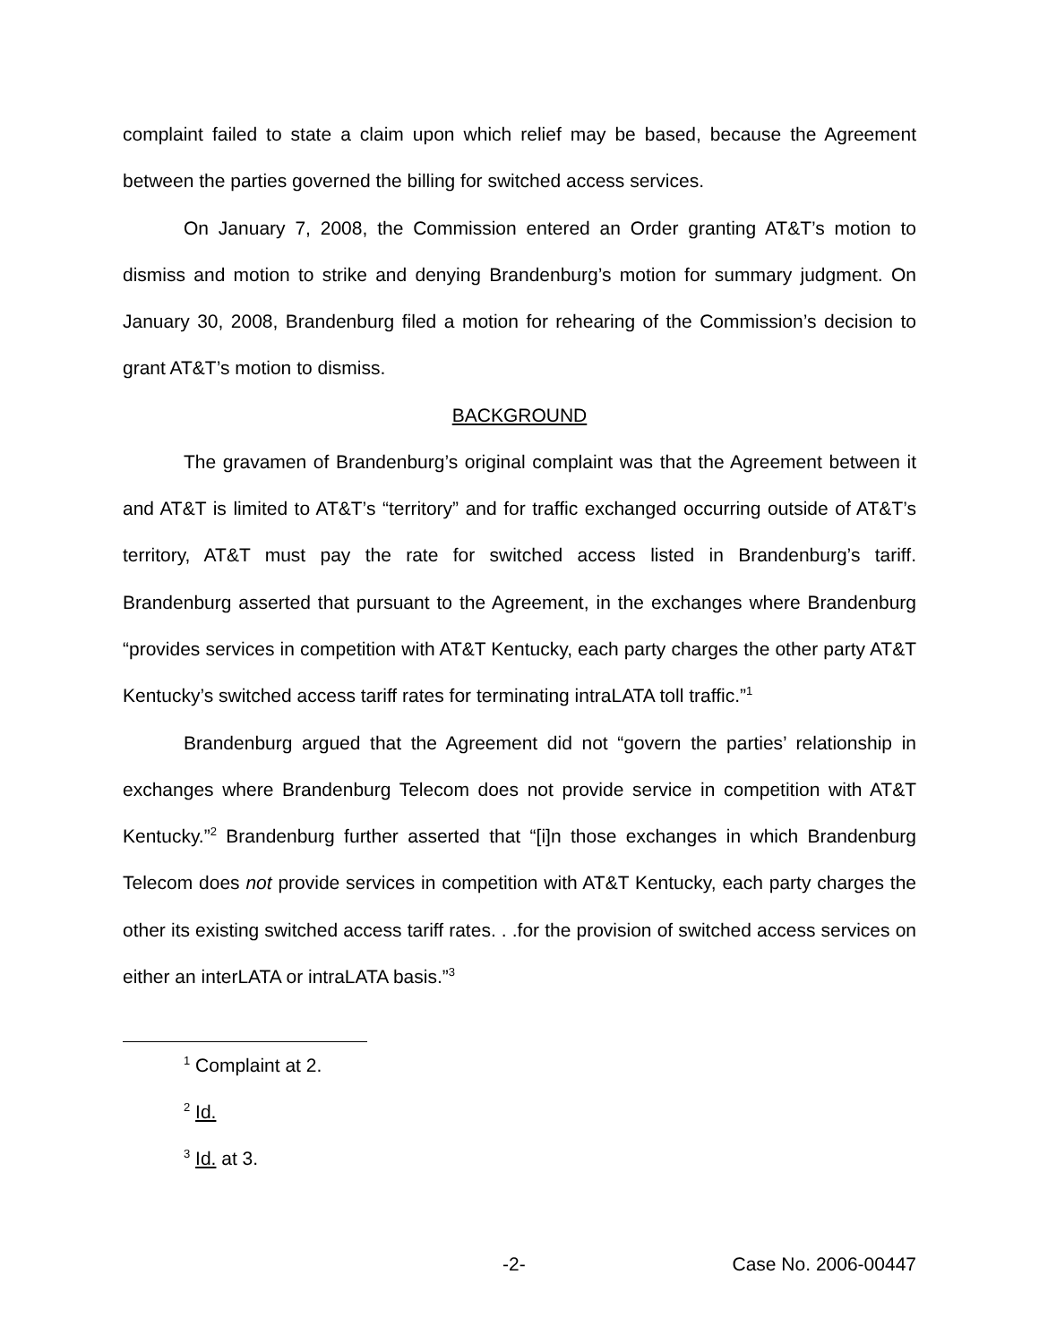complaint failed to state a claim upon which relief may be based, because the Agreement between the parties governed the billing for switched access services.
On January 7, 2008, the Commission entered an Order granting AT&T’s motion to dismiss and motion to strike and denying Brandenburg’s motion for summary judgment. On January 30, 2008, Brandenburg filed a motion for rehearing of the Commission’s decision to grant AT&T’s motion to dismiss.
BACKGROUND
The gravamen of Brandenburg’s original complaint was that the Agreement between it and AT&T is limited to AT&T’s “territory” and for traffic exchanged occurring outside of AT&T’s territory, AT&T must pay the rate for switched access listed in Brandenburg’s tariff. Brandenburg asserted that pursuant to the Agreement, in the exchanges where Brandenburg “provides services in competition with AT&T Kentucky, each party charges the other party AT&T Kentucky’s switched access tariff rates for terminating intraLATA toll traffic.”<sup>1</sup>
Brandenburg argued that the Agreement did not “govern the parties’ relationship in exchanges where Brandenburg Telecom does not provide service in competition with AT&T Kentucky.”<sup>2</sup> Brandenburg further asserted that “[i]n those exchanges in which Brandenburg Telecom does not provide services in competition with AT&T Kentucky, each party charges the other its existing switched access tariff rates. . .for the provision of switched access services on either an interLATA or intraLATA basis.”<sup>3</sup>
<sup>1</sup> Complaint at 2.
<sup>2</sup> Id.
<sup>3</sup> Id. at 3.
-2- Case No. 2006-00447